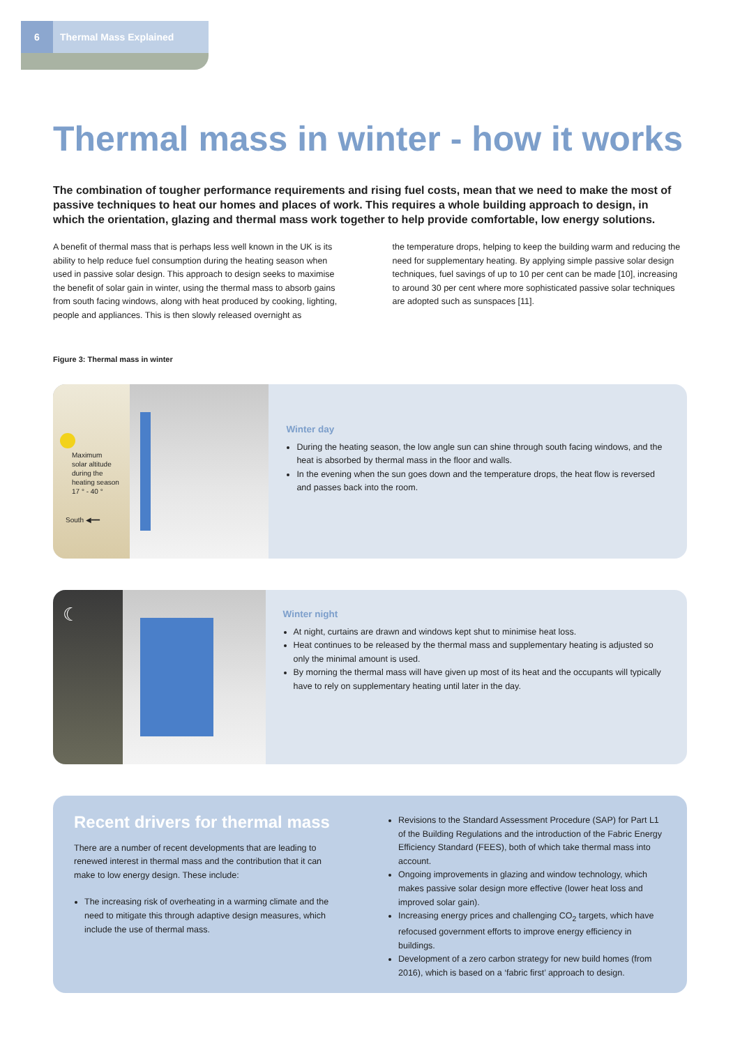6 Thermal Mass Explained
Thermal mass in winter - how it works
The combination of tougher performance requirements and rising fuel costs, mean that we need to make the most of passive techniques to heat our homes and places of work. This requires a whole building approach to design, in which the orientation, glazing and thermal mass work together to help provide comfortable, low energy solutions.
A benefit of thermal mass that is perhaps less well known in the UK is its ability to help reduce fuel consumption during the heating season when used in passive solar design. This approach to design seeks to maximise the benefit of solar gain in winter, using the thermal mass to absorb gains from south facing windows, along with heat produced by cooking, lighting, people and appliances. This is then slowly released overnight as
the temperature drops, helping to keep the building warm and reducing the need for supplementary heating. By applying simple passive solar design techniques, fuel savings of up to 10 per cent can be made [10], increasing to around 30 per cent where more sophisticated passive solar techniques are adopted such as sunspaces [11].
Figure 3: Thermal mass in winter
Maximum
solar altitude
during the
heating season
17 ° - 40 °
South ◀━━
Winter day
During the heating season, the low angle sun can shine through south facing windows, and the heat is absorbed by thermal mass in the floor and walls.
In the evening when the sun goes down and the temperature drops, the heat flow is reversed and passes back into the room.
☾
Winter night
At night, curtains are drawn and windows kept shut to minimise heat loss.
Heat continues to be released by the thermal mass and supplementary heating is adjusted so only the minimal amount is used.
By morning the thermal mass will have given up most of its heat and the occupants will typically have to rely on supplementary heating until later in the day.
Recent drivers for thermal mass
There are a number of recent developments that are leading to renewed interest in thermal mass and the contribution that it can make to low energy design. These include:
The increasing risk of overheating in a warming climate and the need to mitigate this through adaptive design measures, which include the use of thermal mass.
Revisions to the Standard Assessment Procedure (SAP) for Part L1 of the Building Regulations and the introduction of the Fabric Energy Efficiency Standard (FEES), both of which take thermal mass into account.
Ongoing improvements in glazing and window technology, which makes passive solar design more effective (lower heat loss and improved solar gain).
Increasing energy prices and challenging CO<sub>2</sub> targets, which have refocused government efforts to improve energy efficiency in buildings.
Development of a zero carbon strategy for new build homes (from 2016), which is based on a ‘fabric first’ approach to design.